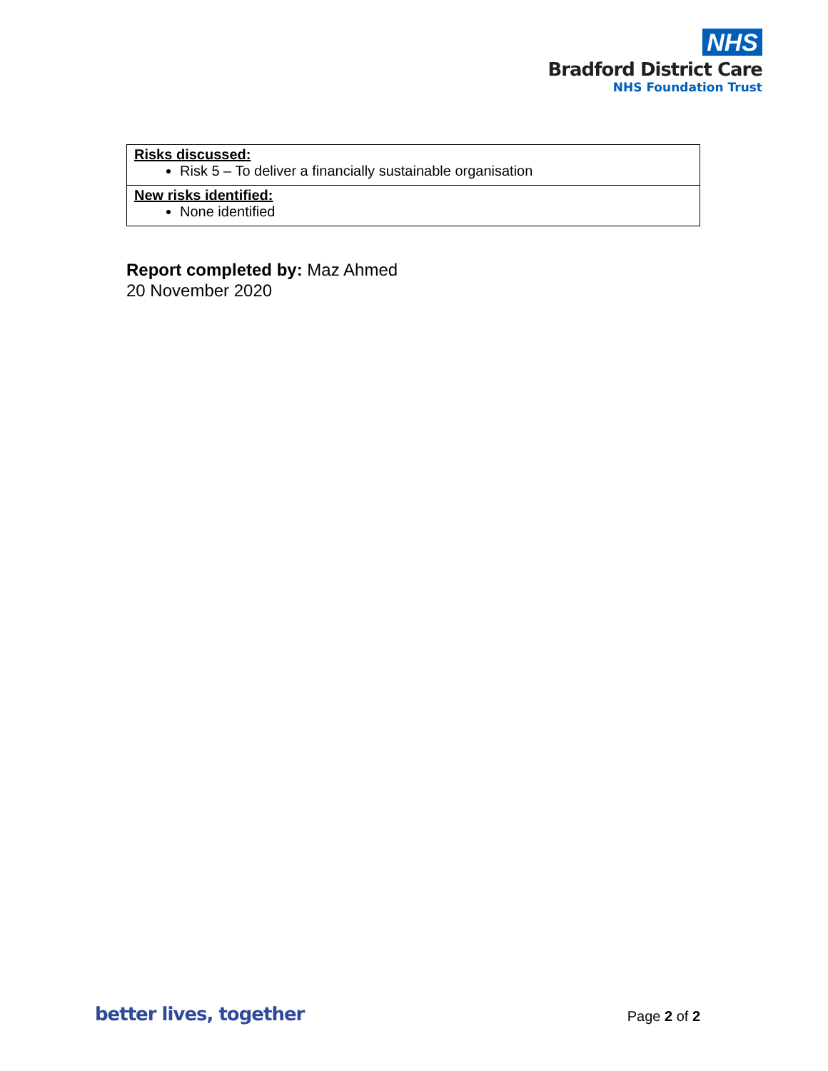NHS
Bradford District Care
NHS Foundation Trust
| Risks discussed: Risk 5 – To deliver a financially sustainable organisation |
| New risks identified: None identified |
Report completed by: Maz Ahmed
20 November 2020
better lives, together Page 2 of 2